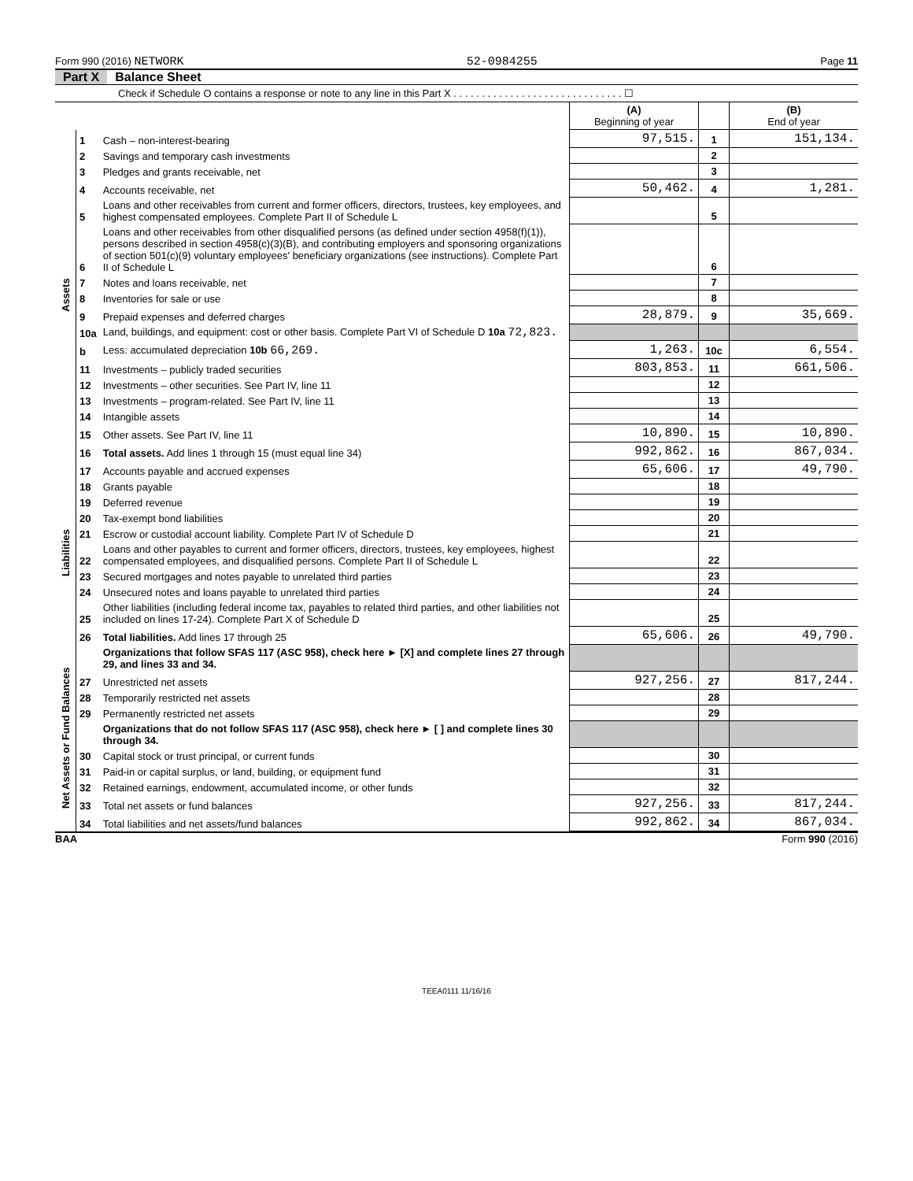Form 990 (2016) NETWORK 52-0984255 Page 11
Part X Balance Sheet
Check if Schedule O contains a response or note to any line in this Part X . . . . . . . . . . . . . . . . . . . . . . . . . . . . . . ☐
| | | | (A) Beginning of year | | (B) End of year |
| Assets | 1 | Cash – non-interest-bearing | 97,515. | 1 | 151,134. |
| | 2 | Savings and temporary cash investments | | 2 | |
| | 3 | Pledges and grants receivable, net | | 3 | |
| | 4 | Accounts receivable, net | 50,462. | 4 | 1,281. |
| | 5 | Loans and other receivables from current and former officers, directors, trustees, key employees, and highest compensated employees. Complete Part II of Schedule L | | 5 | |
| | 6 | Loans and other receivables from other disqualified persons (as defined under section 4958(f)(1)), persons described in section 4958(c)(3)(B), and contributing employers and sponsoring organizations of section 501(c)(9) voluntary employees' beneficiary organizations (see instructions). Complete Part II of Schedule L | | 6 | |
| | 7 | Notes and loans receivable, net | | 7 | |
| | 8 | Inventories for sale or use | | 8 | |
| | 9 | Prepaid expenses and deferred charges | 28,879. | 9 | 35,669. |
| | 10a | Land, buildings, and equipment: cost or other basis. Complete Part VI of Schedule D 10a 72,823. | | | |
| | b | Less: accumulated depreciation 10b 66,269. | 1,263. | 10c | 6,554. |
| | 11 | Investments – publicly traded securities | 803,853. | 11 | 661,506. |
| | 12 | Investments – other securities. See Part IV, line 11 | | 12 | |
| | 13 | Investments – program-related. See Part IV, line 11 | | 13 | |
| | 14 | Intangible assets | | 14 | |
| | 15 | Other assets. See Part IV, line 11 | 10,890. | 15 | 10,890. |
| | 16 | Total assets. Add lines 1 through 15 (must equal line 34) | 992,862. | 16 | 867,034. |
| Liabilities | 17 | Accounts payable and accrued expenses | 65,606. | 17 | 49,790. |
| | 18 | Grants payable | | 18 | |
| | 19 | Deferred revenue | | 19 | |
| | 20 | Tax-exempt bond liabilities | | 20 | |
| | 21 | Escrow or custodial account liability. Complete Part IV of Schedule D | | 21 | |
| | 22 | Loans and other payables to current and former officers, directors, trustees, key employees, highest compensated employees, and disqualified persons. Complete Part II of Schedule L | | 22 | |
| | 23 | Secured mortgages and notes payable to unrelated third parties | | 23 | |
| | 24 | Unsecured notes and loans payable to unrelated third parties | | 24 | |
| | 25 | Other liabilities (including federal income tax, payables to related third parties, and other liabilities not included on lines 17-24). Complete Part X of Schedule D | | 25 | |
| | 26 | Total liabilities. Add lines 17 through 25 | 65,606. | 26 | 49,790. |
| Net Assets or Fund Balances | | Organizations that follow SFAS 117 (ASC 958), check here ► [X] and complete lines 27 through 29, and lines 33 and 34. | | | |
| | 27 | Unrestricted net assets | 927,256. | 27 | 817,244. |
| | 28 | Temporarily restricted net assets | | 28 | |
| | 29 | Permanently restricted net assets | | 29 | |
| | | Organizations that do not follow SFAS 117 (ASC 958), check here ► [ ] and complete lines 30 through 34. | | | |
| | 30 | Capital stock or trust principal, or current funds | | 30 | |
| | 31 | Paid-in or capital surplus, or land, building, or equipment fund | | 31 | |
| | 32 | Retained earnings, endowment, accumulated income, or other funds | | 32 | |
| | 33 | Total net assets or fund balances | 927,256. | 33 | 817,244. |
| | 34 | Total liabilities and net assets/fund balances | 992,862. | 34 | 867,034. |
BAA Form 990 (2016)
TEEA0111 11/16/16